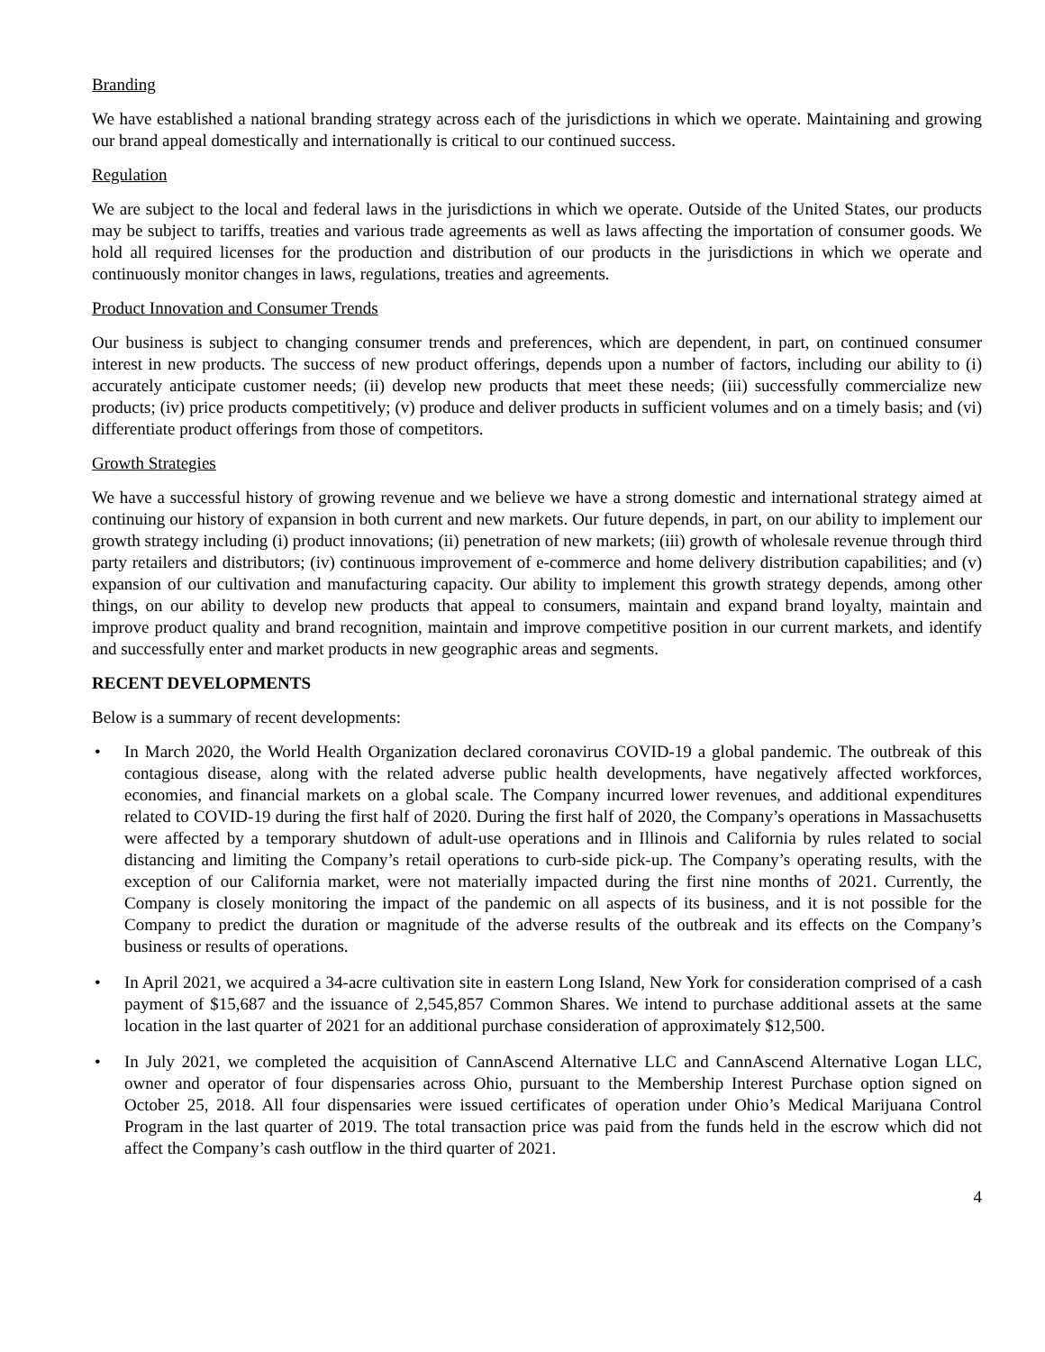Branding
We have established a national branding strategy across each of the jurisdictions in which we operate. Maintaining and growing our brand appeal domestically and internationally is critical to our continued success.
Regulation
We are subject to the local and federal laws in the jurisdictions in which we operate. Outside of the United States, our products may be subject to tariffs, treaties and various trade agreements as well as laws affecting the importation of consumer goods. We hold all required licenses for the production and distribution of our products in the jurisdictions in which we operate and continuously monitor changes in laws, regulations, treaties and agreements.
Product Innovation and Consumer Trends
Our business is subject to changing consumer trends and preferences, which are dependent, in part, on continued consumer interest in new products. The success of new product offerings, depends upon a number of factors, including our ability to (i) accurately anticipate customer needs; (ii) develop new products that meet these needs; (iii) successfully commercialize new products; (iv) price products competitively; (v) produce and deliver products in sufficient volumes and on a timely basis; and (vi) differentiate product offerings from those of competitors.
Growth Strategies
We have a successful history of growing revenue and we believe we have a strong domestic and international strategy aimed at continuing our history of expansion in both current and new markets. Our future depends, in part, on our ability to implement our growth strategy including (i) product innovations; (ii) penetration of new markets; (iii) growth of wholesale revenue through third party retailers and distributors; (iv) continuous improvement of e-commerce and home delivery distribution capabilities; and (v) expansion of our cultivation and manufacturing capacity. Our ability to implement this growth strategy depends, among other things, on our ability to develop new products that appeal to consumers, maintain and expand brand loyalty, maintain and improve product quality and brand recognition, maintain and improve competitive position in our current markets, and identify and successfully enter and market products in new geographic areas and segments.
RECENT DEVELOPMENTS
Below is a summary of recent developments:
• In March 2020, the World Health Organization declared coronavirus COVID-19 a global pandemic. The outbreak of this contagious disease, along with the related adverse public health developments, have negatively affected workforces, economies, and financial markets on a global scale. The Company incurred lower revenues, and additional expenditures related to COVID-19 during the first half of 2020. During the first half of 2020, the Company’s operations in Massachusetts were affected by a temporary shutdown of adult-use operations and in Illinois and California by rules related to social distancing and limiting the Company’s retail operations to curb-side pick-up. The Company’s operating results, with the exception of our California market, were not materially impacted during the first nine months of 2021. Currently, the Company is closely monitoring the impact of the pandemic on all aspects of its business, and it is not possible for the Company to predict the duration or magnitude of the adverse results of the outbreak and its effects on the Company’s business or results of operations.
• In April 2021, we acquired a 34-acre cultivation site in eastern Long Island, New York for consideration comprised of a cash payment of $15,687 and the issuance of 2,545,857 Common Shares. We intend to purchase additional assets at the same location in the last quarter of 2021 for an additional purchase consideration of approximately $12,500.
• In July 2021, we completed the acquisition of CannAscend Alternative LLC and CannAscend Alternative Logan LLC, owner and operator of four dispensaries across Ohio, pursuant to the Membership Interest Purchase option signed on October 25, 2018. All four dispensaries were issued certificates of operation under Ohio’s Medical Marijuana Control Program in the last quarter of 2019. The total transaction price was paid from the funds held in the escrow which did not affect the Company’s cash outflow in the third quarter of 2021.
4